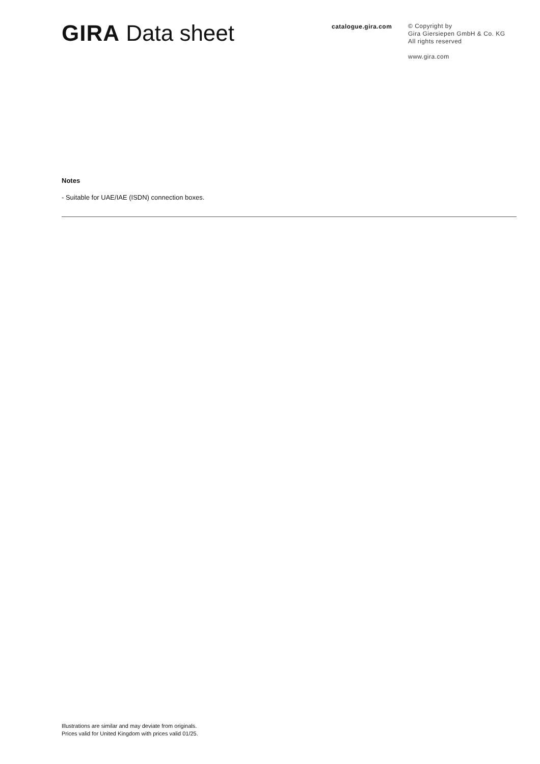GIRA Data sheet
catalogue.gira.com
© Copyright by
Gira Giersiepen GmbH & Co. KG
All rights reserved
www.gira.com
Notes
- Suitable for UAE/IAE (ISDN) connection boxes.
Illustrations are similar and may deviate from originals.
Prices valid for United Kingdom with prices valid 01/25.